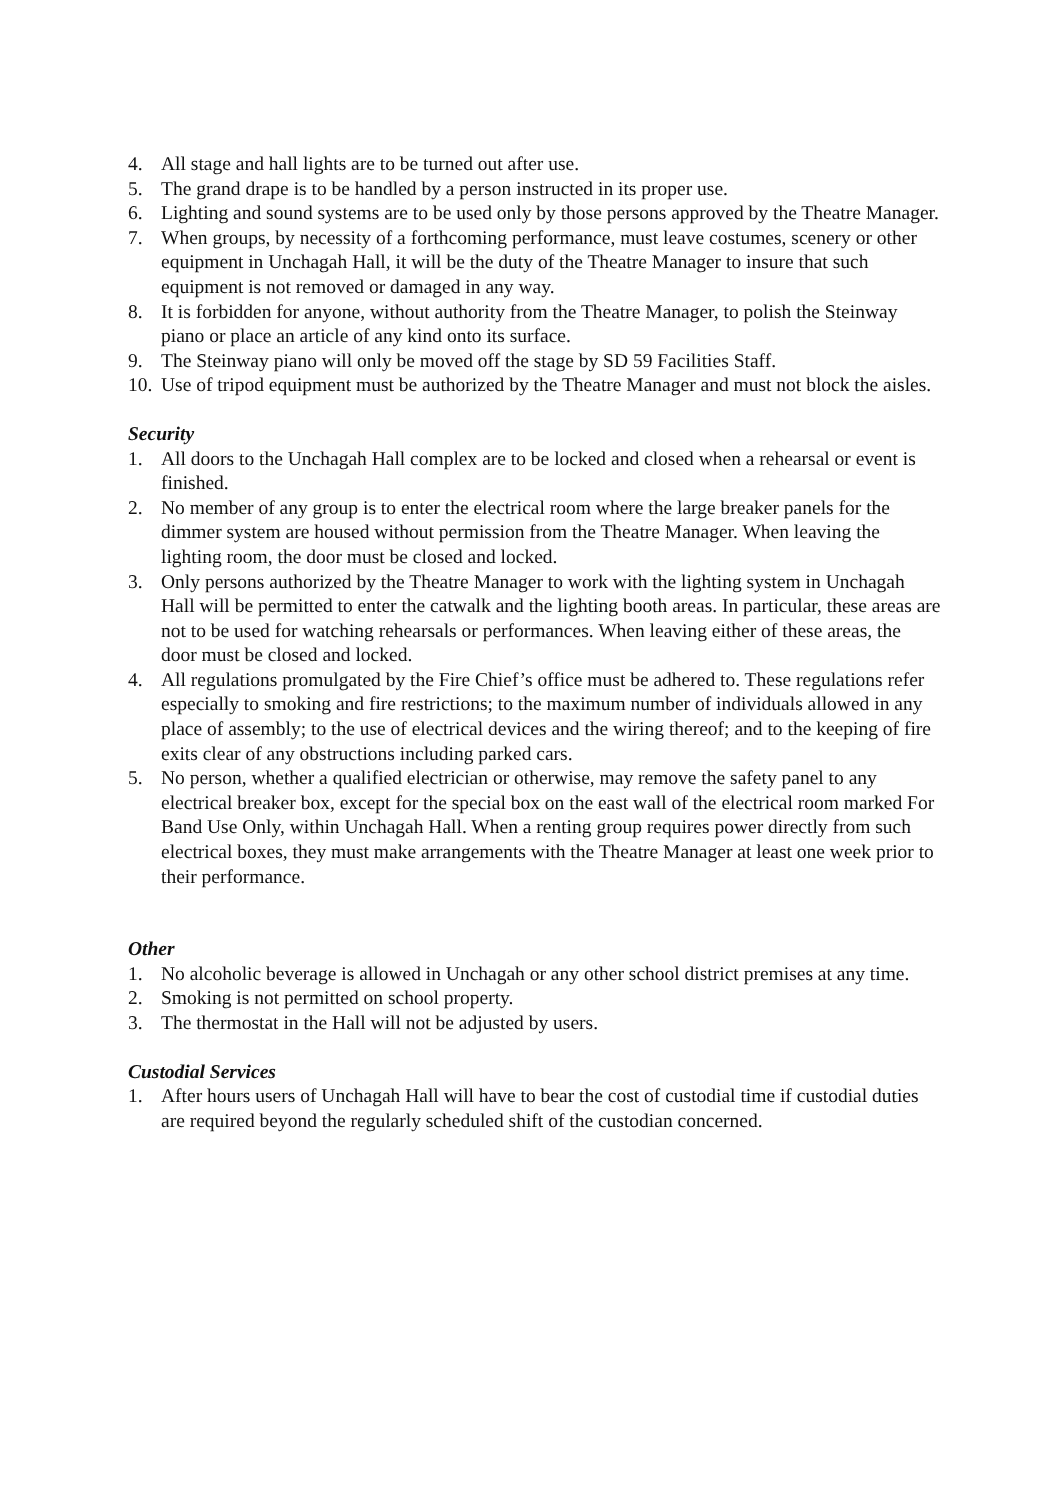4. All stage and hall lights are to be turned out after use.
5. The grand drape is to be handled by a person instructed in its proper use.
6. Lighting and sound systems are to be used only by those persons approved by the Theatre Manager.
7. When groups, by necessity of a forthcoming performance, must leave costumes, scenery or other equipment in Unchagah Hall, it will be the duty of the Theatre Manager to insure that such equipment is not removed or damaged in any way.
8. It is forbidden for anyone, without authority from the Theatre Manager, to polish the Steinway piano or place an article of any kind onto its surface.
9. The Steinway piano will only be moved off the stage by SD 59 Facilities Staff.
10. Use of tripod equipment must be authorized by the Theatre Manager and must not block the aisles.
Security
1. All doors to the Unchagah Hall complex are to be locked and closed when a rehearsal or event is finished.
2. No member of any group is to enter the electrical room where the large breaker panels for the dimmer system are housed without permission from the Theatre Manager. When leaving the lighting room, the door must be closed and locked.
3. Only persons authorized by the Theatre Manager to work with the lighting system in Unchagah Hall will be permitted to enter the catwalk and the lighting booth areas. In particular, these areas are not to be used for watching rehearsals or performances. When leaving either of these areas, the door must be closed and locked.
4. All regulations promulgated by the Fire Chief’s office must be adhered to. These regulations refer especially to smoking and fire restrictions; to the maximum number of individuals allowed in any place of assembly; to the use of electrical devices and the wiring thereof; and to the keeping of fire exits clear of any obstructions including parked cars.
5. No person, whether a qualified electrician or otherwise, may remove the safety panel to any electrical breaker box, except for the special box on the east wall of the electrical room marked For Band Use Only, within Unchagah Hall. When a renting group requires power directly from such electrical boxes, they must make arrangements with the Theatre Manager at least one week prior to their performance.
Other
1. No alcoholic beverage is allowed in Unchagah or any other school district premises at any time.
2. Smoking is not permitted on school property.
3. The thermostat in the Hall will not be adjusted by users.
Custodial Services
1. After hours users of Unchagah Hall will have to bear the cost of custodial time if custodial duties are required beyond the regularly scheduled shift of the custodian concerned.